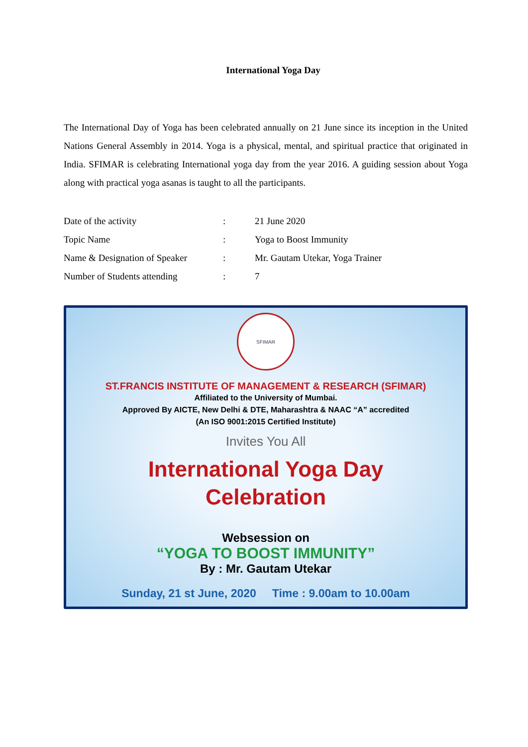International Yoga Day
The International Day of Yoga has been celebrated annually on 21 June since its inception in the United Nations General Assembly in 2014. Yoga is a physical, mental, and spiritual practice that originated in India. SFIMAR is celebrating International yoga day from the year 2016. A guiding session about Yoga along with practical yoga asanas is taught to all the participants.
Date of the activity: 21 June 2020
Topic Name: Yoga to Boost Immunity
Name & Designation of Speaker: Mr. Gautam Utekar, Yoga Trainer
Number of Students attending: 7
SFIMAR
ST.FRANCIS INSTITUTE OF MANAGEMENT & RESEARCH (SFIMAR)
Affiliated to the University of Mumbai.
Approved By AICTE, New Delhi & DTE, Maharashtra & NAAC “A” accredited
(An ISO 9001:2015 Certified Institute)
Invites You All
International Yoga Day
Celebration
Websession on
“YOGA TO BOOST IMMUNITY”
By : Mr. Gautam Utekar
Sunday, 21 st June, 2020 Time : 9.00am to 10.00am